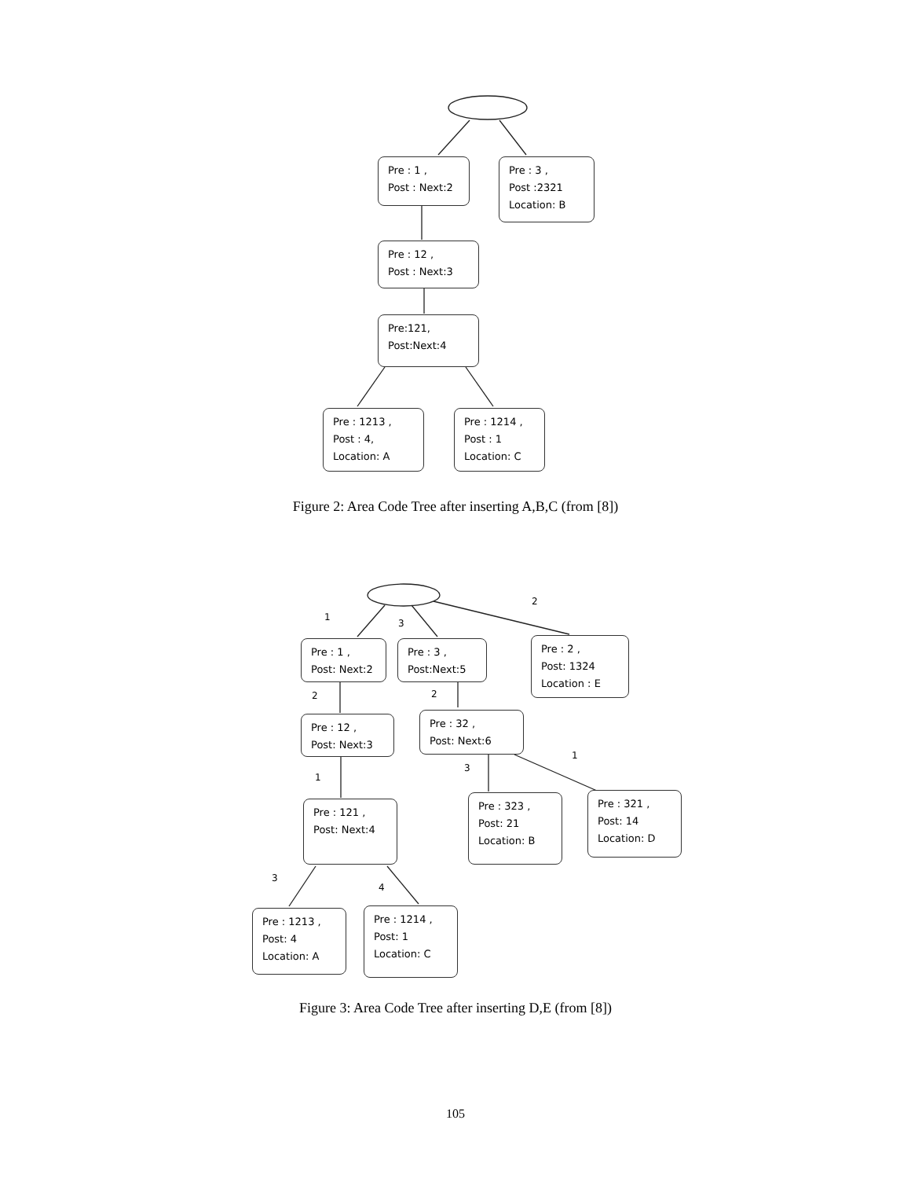Pre : 1 ,
Post : Next:2
Pre : 3 ,
Post :2321
Location: B
Pre : 12 ,
Post : Next:3
Pre:121,
Post:Next:4
Pre : 1213 ,
Post : 4,
Location: A
Pre : 1214 ,
Post : 1
Location: C
Figure 2: Area Code Tree after inserting A,B,C (from [8])
1
3
2
Pre : 1 ,
Post: Next:2
Pre : 3 ,
Post:Next:5
Pre : 2 ,
Post: 1324
Location : E
2 2
Pre : 12 ,
Post: Next:3
Pre : 32 ,
Post: Next:6
1
3
1
Pre : 121 ,
Post: Next:4
Pre : 323 ,
Post: 21
Location: B
Pre : 321 ,
Post: 14
Location: D
3
4
Pre : 1213 ,
Post: 4
Location: A
Pre : 1214 ,
Post: 1
Location: C
Figure 3: Area Code Tree after inserting D,E (from [8])
105